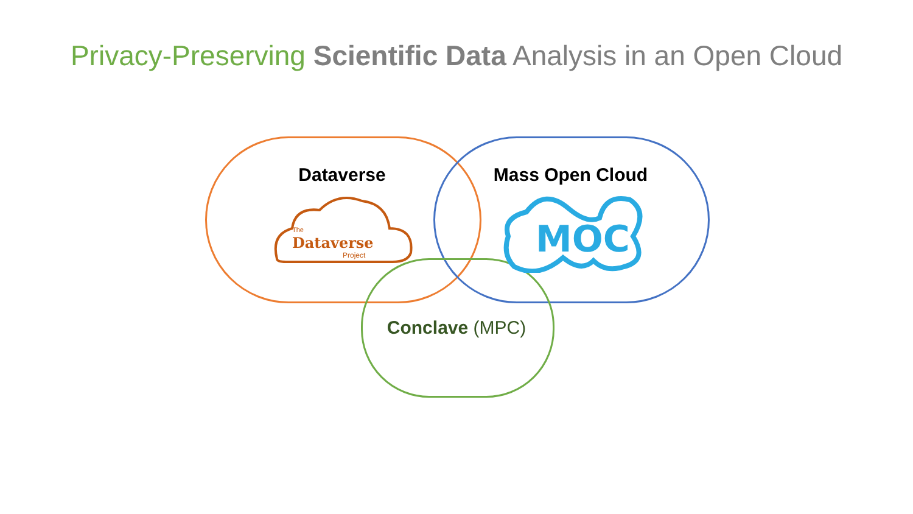Privacy-Preserving Scientific Data Analysis in an Open Cloud
Dataverse
Dataverse
The
Project
Mass Open Cloud
MOC
Conclave (MPC)